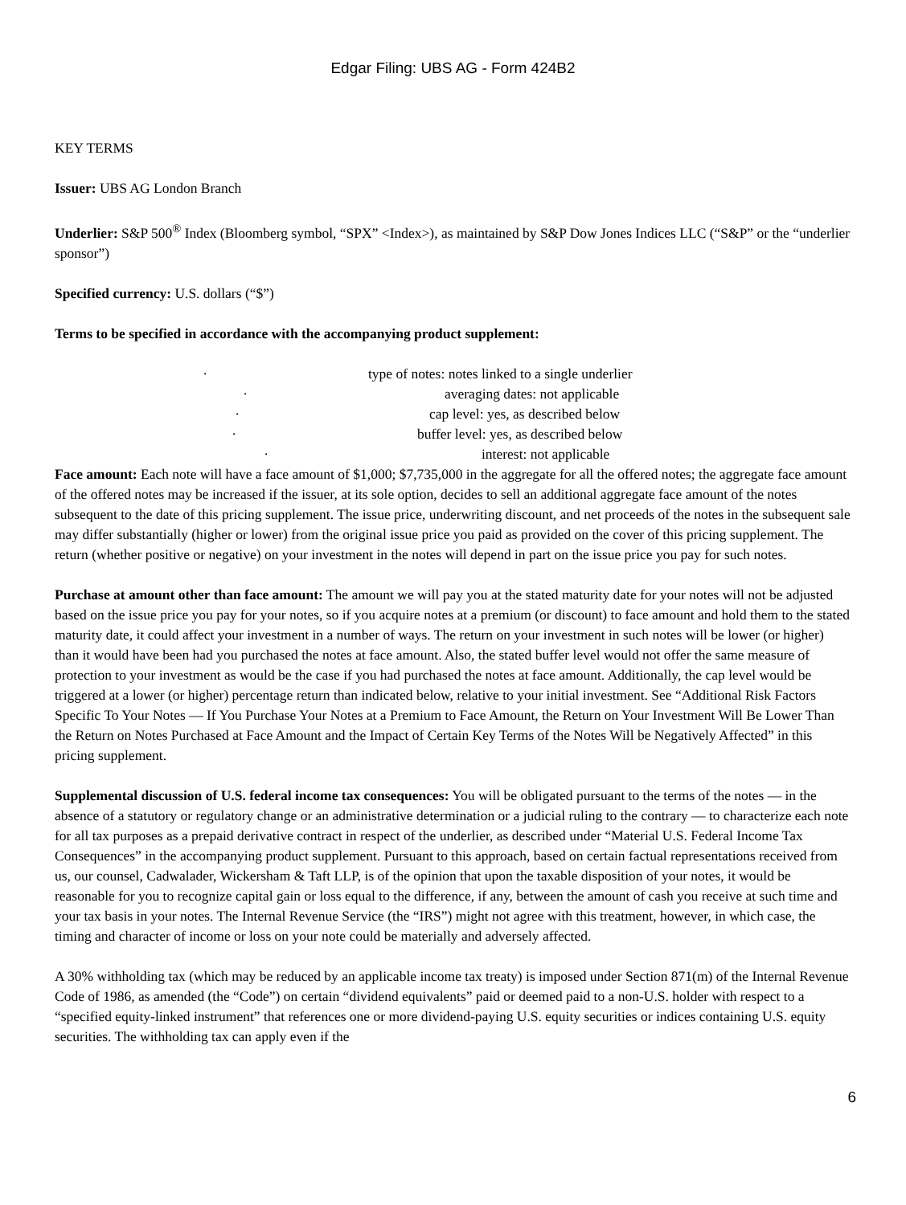Edgar Filing: UBS AG - Form 424B2
KEY TERMS
Issuer: UBS AG London Branch
Underlier: S&P 500<sup>®</sup> Index (Bloomberg symbol, “SPX” <Index>), as maintained by S&P Dow Jones Indices LLC (“S&P” or the “underlier sponsor”)
Specified currency: U.S. dollars (“$”)
Terms to be specified in accordance with the accompanying product supplement:
· type of notes: notes linked to a single underlier
· averaging dates: not applicable
· cap level: yes, as described below
· buffer level: yes, as described below
· interest: not applicable
Face amount: Each note will have a face amount of $1,000; $7,735,000 in the aggregate for all the offered notes; the aggregate face amount of the offered notes may be increased if the issuer, at its sole option, decides to sell an additional aggregate face amount of the notes subsequent to the date of this pricing supplement. The issue price, underwriting discount, and net proceeds of the notes in the subsequent sale may differ substantially (higher or lower) from the original issue price you paid as provided on the cover of this pricing supplement. The return (whether positive or negative) on your investment in the notes will depend in part on the issue price you pay for such notes.
Purchase at amount other than face amount: The amount we will pay you at the stated maturity date for your notes will not be adjusted based on the issue price you pay for your notes, so if you acquire notes at a premium (or discount) to face amount and hold them to the stated maturity date, it could affect your investment in a number of ways. The return on your investment in such notes will be lower (or higher) than it would have been had you purchased the notes at face amount. Also, the stated buffer level would not offer the same measure of protection to your investment as would be the case if you had purchased the notes at face amount. Additionally, the cap level would be triggered at a lower (or higher) percentage return than indicated below, relative to your initial investment. See “Additional Risk Factors Specific To Your Notes — If You Purchase Your Notes at a Premium to Face Amount, the Return on Your Investment Will Be Lower Than the Return on Notes Purchased at Face Amount and the Impact of Certain Key Terms of the Notes Will be Negatively Affected” in this pricing supplement.
Supplemental discussion of U.S. federal income tax consequences: You will be obligated pursuant to the terms of the notes — in the absence of a statutory or regulatory change or an administrative determination or a judicial ruling to the contrary — to characterize each note for all tax purposes as a prepaid derivative contract in respect of the underlier, as described under “Material U.S. Federal Income Tax Consequences” in the accompanying product supplement. Pursuant to this approach, based on certain factual representations received from us, our counsel, Cadwalader, Wickersham & Taft LLP, is of the opinion that upon the taxable disposition of your notes, it would be reasonable for you to recognize capital gain or loss equal to the difference, if any, between the amount of cash you receive at such time and your tax basis in your notes. The Internal Revenue Service (the “IRS”) might not agree with this treatment, however, in which case, the timing and character of income or loss on your note could be materially and adversely affected.
A 30% withholding tax (which may be reduced by an applicable income tax treaty) is imposed under Section 871(m) of the Internal Revenue Code of 1986, as amended (the “Code”) on certain “dividend equivalents” paid or deemed paid to a non-U.S. holder with respect to a “specified equity-linked instrument” that references one or more dividend-paying U.S. equity securities or indices containing U.S. equity securities. The withholding tax can apply even if the
6